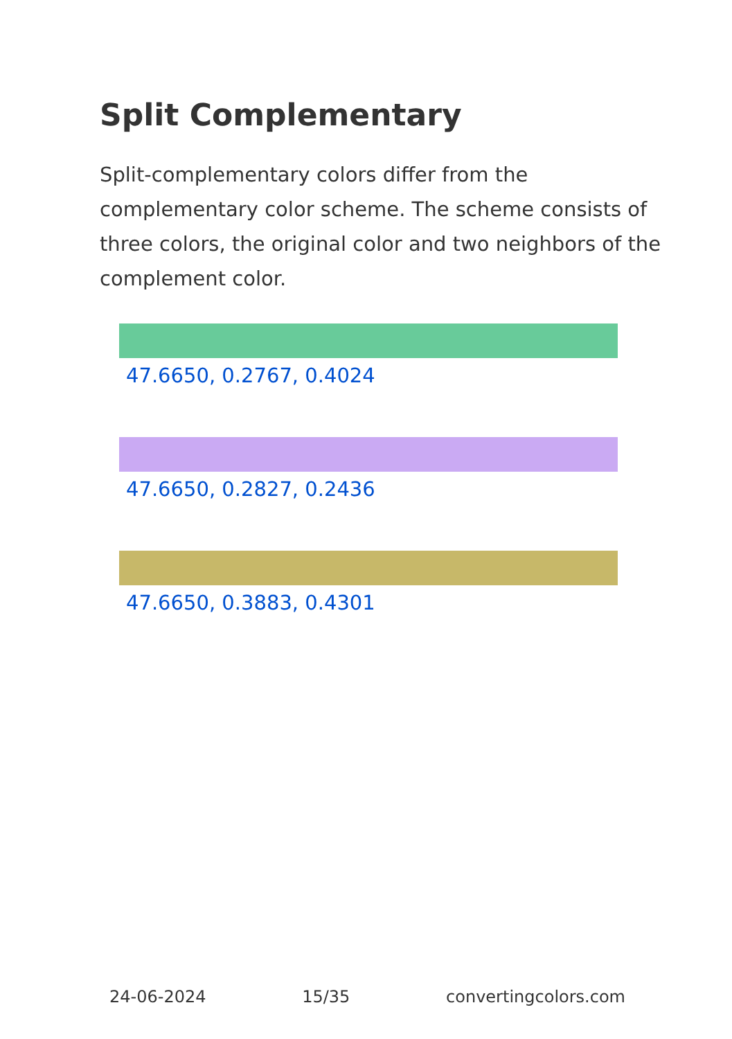Split Complementary
Split-complementary colors differ from the complementary color scheme. The scheme consists of three colors, the original color and two neighbors of the complement color.
47.6650, 0.2767, 0.4024
47.6650, 0.2827, 0.2436
47.6650, 0.3883, 0.4301
24-06-2024 15/35 convertingcolors.com